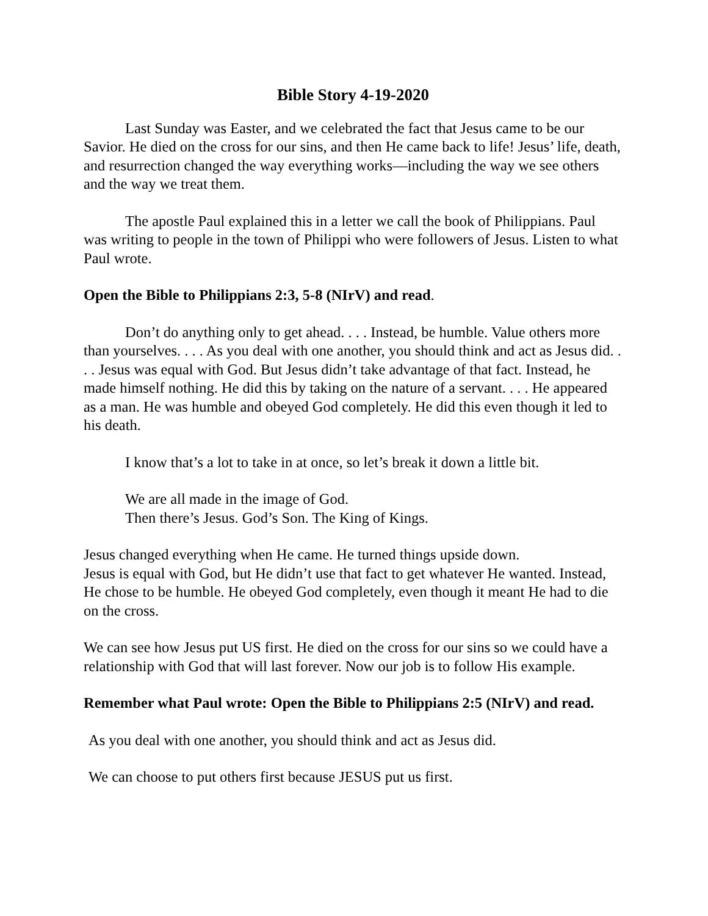Bible Story 4-19-2020
Last Sunday was Easter, and we celebrated the fact that Jesus came to be our Savior. He died on the cross for our sins, and then He came back to life! Jesus’ life, death, and resurrection changed the way everything works—including the way we see others and the way we treat them.
The apostle Paul explained this in a letter we call the book of Philippians. Paul was writing to people in the town of Philippi who were followers of Jesus. Listen to what Paul wrote.
Open the Bible to Philippians 2:3, 5-8 (NIrV) and read.
Don’t do anything only to get ahead. . . . Instead, be humble. Value others more than yourselves. . . . As you deal with one another, you should think and act as Jesus did. . . . Jesus was equal with God. But Jesus didn’t take advantage of that fact. Instead, he made himself nothing. He did this by taking on the nature of a servant. . . . He appeared as a man. He was humble and obeyed God completely. He did this even though it led to his death.
I know that’s a lot to take in at once, so let’s break it down a little bit.
We are all made in the image of God.
Then there’s Jesus. God’s Son. The King of Kings.
Jesus changed everything when He came. He turned things upside down.
Jesus is equal with God, but He didn’t use that fact to get whatever He wanted. Instead, He chose to be humble. He obeyed God completely, even though it meant He had to die on the cross.
We can see how Jesus put US first. He died on the cross for our sins so we could have a relationship with God that will last forever. Now our job is to follow His example.
Remember what Paul wrote: Open the Bible to Philippians 2:5 (NIrV) and read.
As you deal with one another, you should think and act as Jesus did.
We can choose to put others first because JESUS put us first.